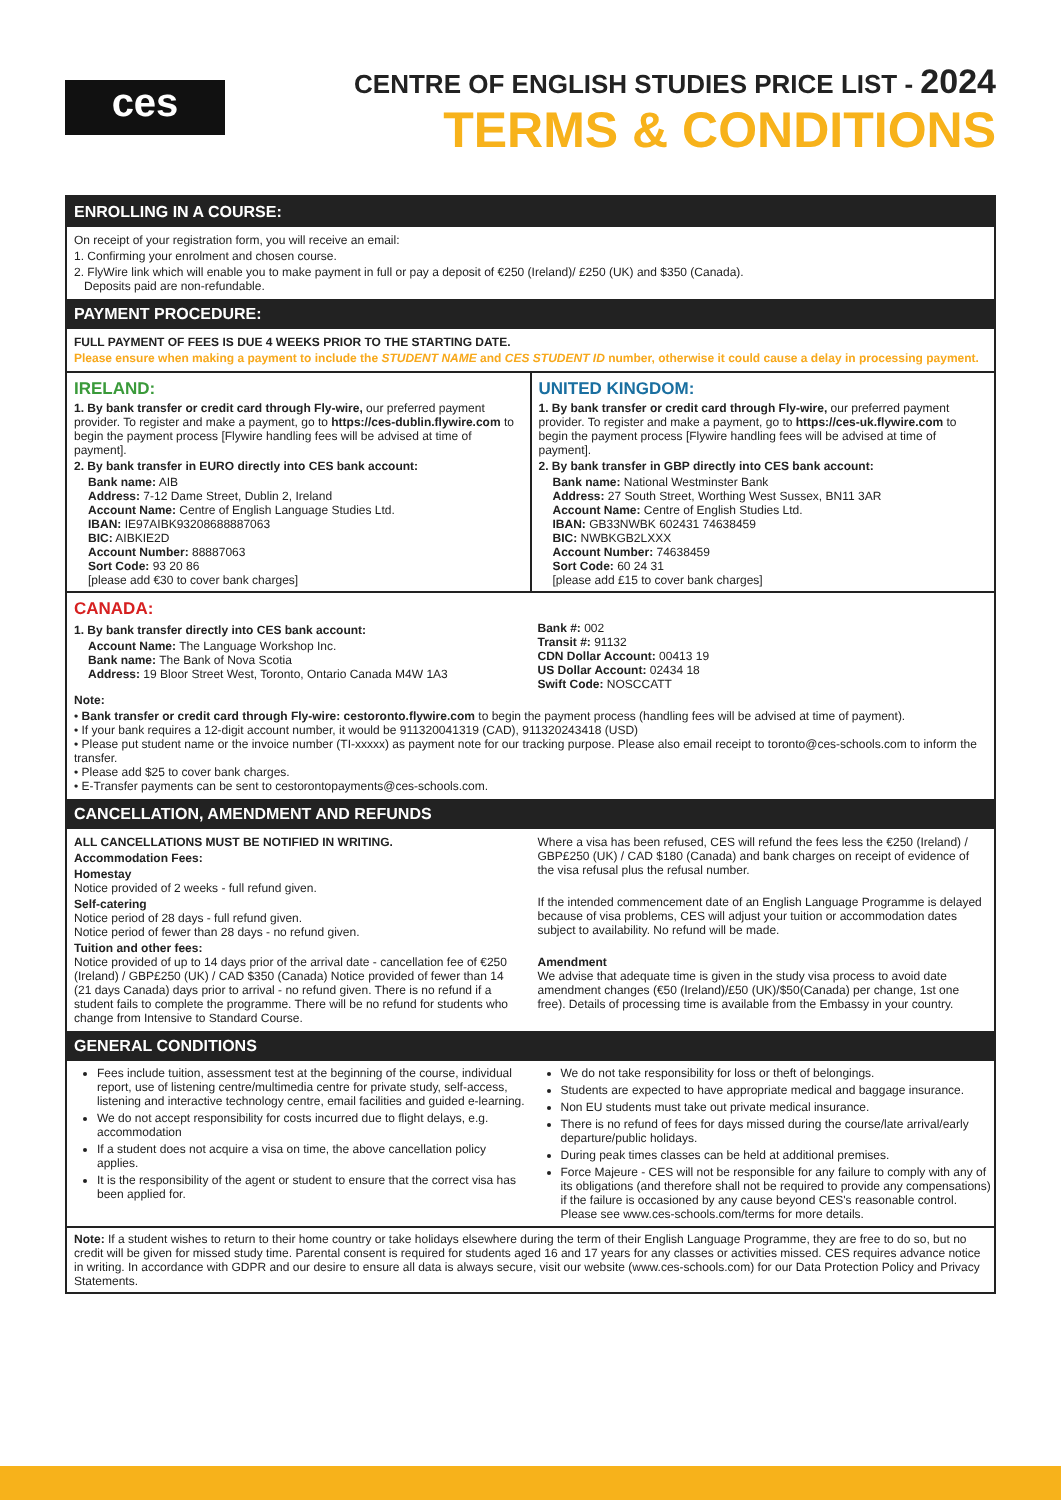ces
CENTRE OF ENGLISH STUDIES PRICE LIST - 2024
TERMS & CONDITIONS
ENROLLING IN A COURSE:
On receipt of your registration form, you will receive an email:
1. Confirming your enrolment and chosen course.
2. FlyWire link which will enable you to make payment in full or pay a deposit of €250 (Ireland)/ £250 (UK) and $350 (Canada).
Deposits paid are non-refundable.
PAYMENT PROCEDURE:
FULL PAYMENT OF FEES IS DUE 4 WEEKS PRIOR TO THE STARTING DATE.
Please ensure when making a payment to include the STUDENT NAME and CES STUDENT ID number, otherwise it could cause a delay in processing payment.
IRELAND:
1. By bank transfer or credit card through Fly-wire, our preferred payment provider. To register and make a payment, go to https://ces-dublin.flywire.com to begin the payment process [Flywire handling fees will be advised at time of payment].
2. By bank transfer in EURO directly into CES bank account:
Bank name: AIB
Address: 7-12 Dame Street, Dublin 2, Ireland
Account Name: Centre of English Language Studies Ltd.
IBAN: IE97AIBK93208688887063
BIC: AIBKIE2D
Account Number: 88887063
Sort Code: 93 20 86
[please add €30 to cover bank charges]
UNITED KINGDOM:
1. By bank transfer or credit card through Fly-wire, our preferred payment provider. To register and make a payment, go to https://ces-uk.flywire.com to begin the payment process [Flywire handling fees will be advised at time of payment].
2. By bank transfer in GBP directly into CES bank account:
Bank name: National Westminster Bank
Address: 27 South Street, Worthing West Sussex, BN11 3AR
Account Name: Centre of English Studies Ltd.
IBAN: GB33NWBK 602431 74638459
BIC: NWBKGB2LXXX
Account Number: 74638459
Sort Code: 60 24 31
[please add £15 to cover bank charges]
CANADA:
1. By bank transfer directly into CES bank account:
Account Name: The Language Workshop Inc.
Bank name: The Bank of Nova Scotia
Address: 19 Bloor Street West, Toronto, Ontario Canada M4W 1A3
Bank #: 002
Transit #: 91132
CDN Dollar Account: 00413 19
US Dollar Account: 02434 18
Swift Code: NOSCCATT
Note:
• Bank transfer or credit card through Fly-wire: cestoronto.flywire.com to begin the payment process (handling fees will be advised at time of payment).
• If your bank requires a 12-digit account number, it would be 911320041319 (CAD), 911320243418 (USD)
• Please put student name or the invoice number (TI-xxxxx) as payment note for our tracking purpose. Please also email receipt to toronto@ces-schools.com to inform the transfer.
• Please add $25 to cover bank charges.
• E-Transfer payments can be sent to cestorontopayments@ces-schools.com.
CANCELLATION, AMENDMENT AND REFUNDS
ALL CANCELLATIONS MUST BE NOTIFIED IN WRITING.
Accommodation Fees:
Homestay
Notice provided of 2 weeks - full refund given.
Self-catering
Notice period of 28 days - full refund given.
Notice period of fewer than 28 days - no refund given.
Tuition and other fees:
Notice provided of up to 14 days prior of the arrival date - cancellation fee of €250 (Ireland) / GBP£250 (UK) / CAD $350 (Canada) Notice provided of fewer than 14 (21 days Canada) days prior to arrival - no refund given. There is no refund if a student fails to complete the programme. There will be no refund for students who change from Intensive to Standard Course.
Where a visa has been refused, CES will refund the fees less the €250 (Ireland) / GBP£250 (UK) / CAD $180 (Canada) and bank charges on receipt of evidence of the visa refusal plus the refusal number.
If the intended commencement date of an English Language Programme is delayed because of visa problems, CES will adjust your tuition or accommodation dates subject to availability. No refund will be made.
Amendment
We advise that adequate time is given in the study visa process to avoid date amendment changes (€50 (Ireland)/£50 (UK)/$50(Canada) per change, 1st one free). Details of processing time is available from the Embassy in your country.
GENERAL CONDITIONS
Fees include tuition, assessment test at the beginning of the course, individual report, use of listening centre/multimedia centre for private study, self-access, listening and interactive technology centre, email facilities and guided e-learning.
We do not accept responsibility for costs incurred due to flight delays, e.g. accommodation
If a student does not acquire a visa on time, the above cancellation policy applies.
It is the responsibility of the agent or student to ensure that the correct visa has been applied for.
We do not take responsibility for loss or theft of belongings.
Students are expected to have appropriate medical and baggage insurance.
Non EU students must take out private medical insurance.
There is no refund of fees for days missed during the course/late arrival/early departure/public holidays.
During peak times classes can be held at additional premises.
Force Majeure - CES will not be responsible for any failure to comply with any of its obligations (and therefore shall not be required to provide any compensations) if the failure is occasioned by any cause beyond CES's reasonable control. Please see www.ces-schools.com/terms for more details.
Note: If a student wishes to return to their home country or take holidays elsewhere during the term of their English Language Programme, they are free to do so, but no credit will be given for missed study time. Parental consent is required for students aged 16 and 17 years for any classes or activities missed. CES requires advance notice in writing. In accordance with GDPR and our desire to ensure all data is always secure, visit our website (www.ces-schools.com) for our Data Protection Policy and Privacy Statements.